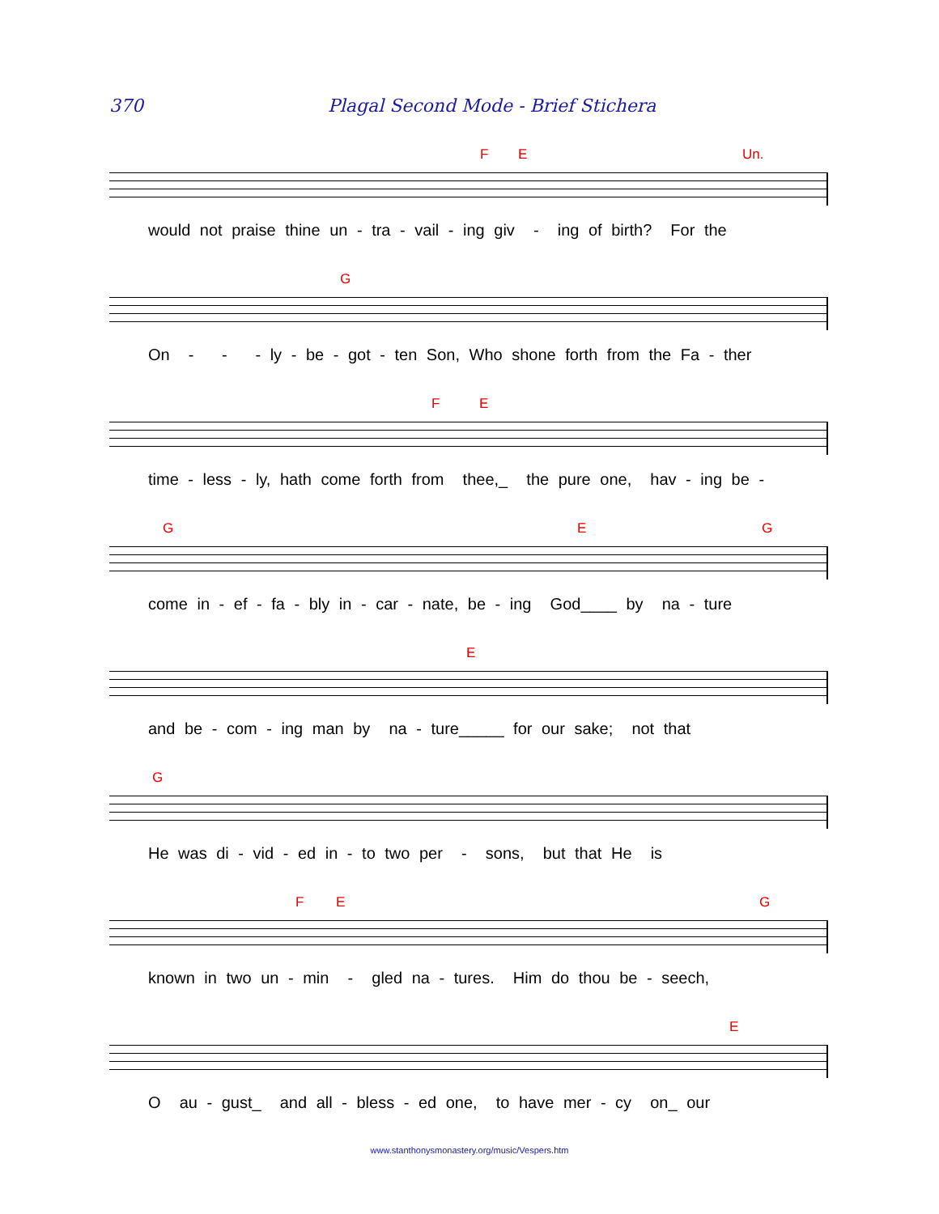370 Plagal Second Mode - Brief Stichera
F E Un.
would not praise thine un - tra - vail - ing giv - ing of birth? For the
G
On - - - ly - be - got - ten Son, Who shone forth from the Fa - ther
F E
time - less - ly, hath come forth from thee,_ the pure one, hav - ing be -
G E G
come in - ef - fa - bly in - car - nate, be - ing God____ by na - ture
E
and be - com - ing man by na - ture_____ for our sake; not that
G
He was di - vid - ed in - to two per - sons, but that He is
F E G
known in two un - min - gled na - tures. Him do thou be - seech,
E
O au - gust_ and all - bless - ed one, to have mer - cy on_ our
www.stanthonysmonastery.org/music/Vespers.htm